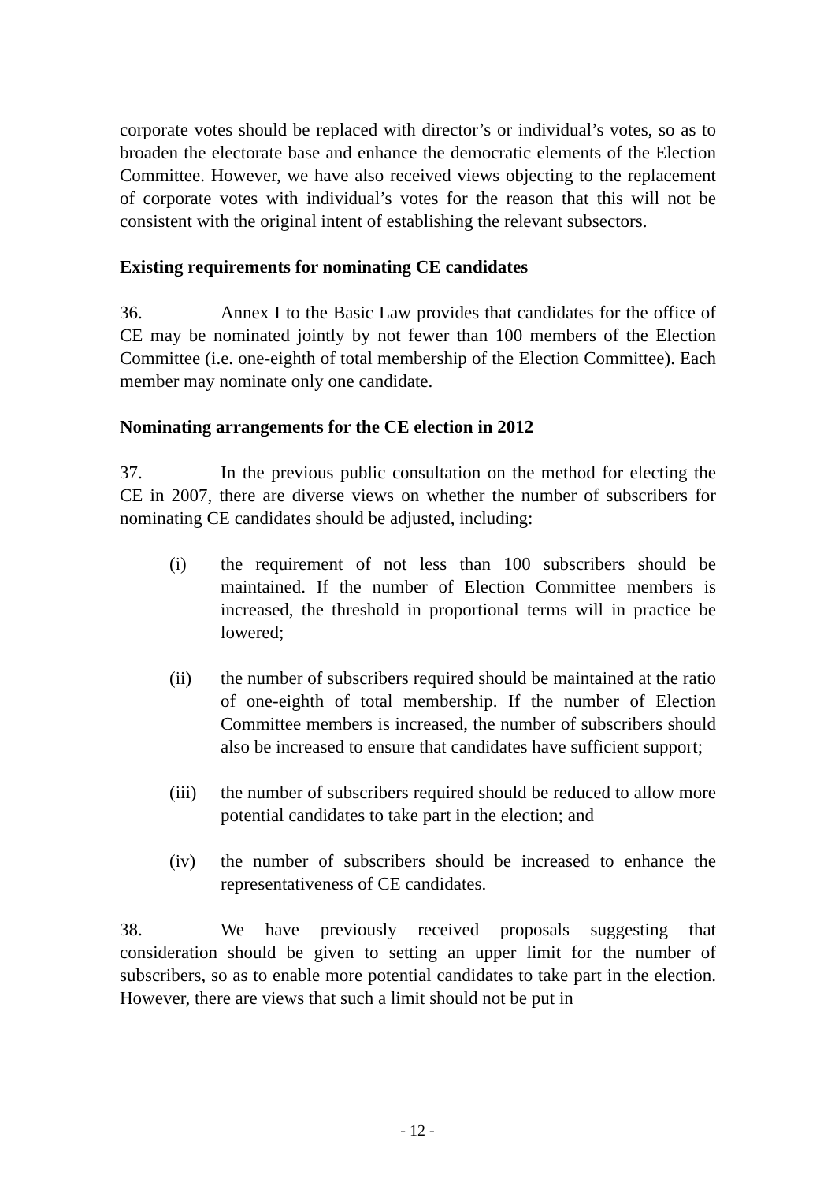corporate votes should be replaced with director’s or individual’s votes, so as to broaden the electorate base and enhance the democratic elements of the Election Committee. However, we have also received views objecting to the replacement of corporate votes with individual’s votes for the reason that this will not be consistent with the original intent of establishing the relevant subsectors.
Existing requirements for nominating CE candidates
36. Annex I to the Basic Law provides that candidates for the office of CE may be nominated jointly by not fewer than 100 members of the Election Committee (i.e. one-eighth of total membership of the Election Committee). Each member may nominate only one candidate.
Nominating arrangements for the CE election in 2012
37. In the previous public consultation on the method for electing the CE in 2007, there are diverse views on whether the number of subscribers for nominating CE candidates should be adjusted, including:
(i) the requirement of not less than 100 subscribers should be maintained. If the number of Election Committee members is increased, the threshold in proportional terms will in practice be lowered;
(ii) the number of subscribers required should be maintained at the ratio of one-eighth of total membership. If the number of Election Committee members is increased, the number of subscribers should also be increased to ensure that candidates have sufficient support;
(iii) the number of subscribers required should be reduced to allow more potential candidates to take part in the election; and
(iv) the number of subscribers should be increased to enhance the representativeness of CE candidates.
38. We have previously received proposals suggesting that consideration should be given to setting an upper limit for the number of subscribers, so as to enable more potential candidates to take part in the election. However, there are views that such a limit should not be put in
- 12 -